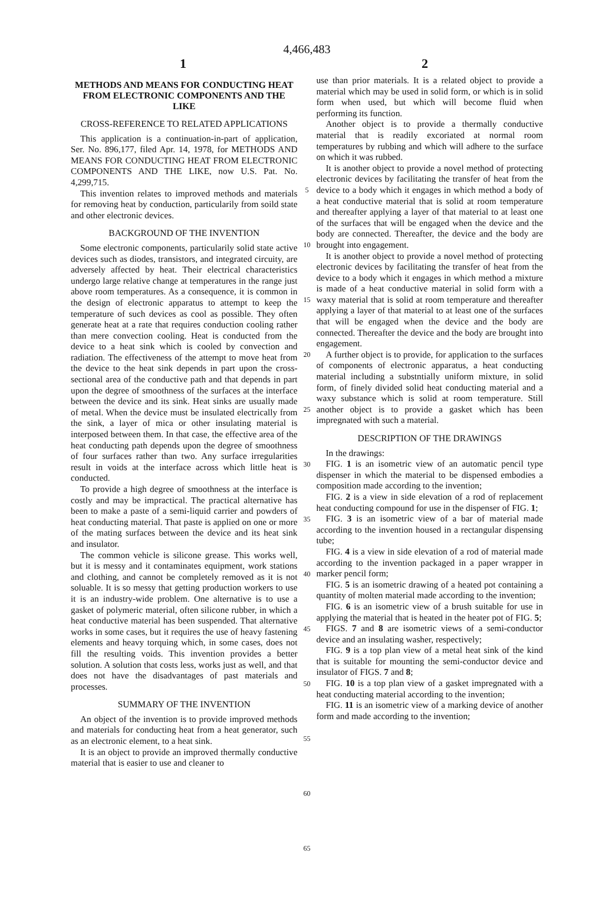4,466,483
1 2
METHODS AND MEANS FOR CONDUCTING HEAT FROM ELECTRONIC COMPONENTS AND THE LIKE
CROSS-REFERENCE TO RELATED APPLICATIONS
This application is a continuation-in-part of application, Ser. No. 896,177, filed Apr. 14, 1978, for METHODS AND MEANS FOR CONDUCTING HEAT FROM ELECTRONIC COMPONENTS AND THE LIKE, now U.S. Pat. No. 4,299,715.
This invention relates to improved methods and materials for removing heat by conduction, particularily from soild state and other electronic devices.
BACKGROUND OF THE INVENTION
Some electronic components, particularily solid state active devices such as diodes, transistors, and integrated circuity, are adversely affected by heat. Their electrical characteristics undergo large relative change at temperatures in the range just above room temperatures. As a consequence, it is common in the design of electronic apparatus to attempt to keep the temperature of such devices as cool as possible. They often generate heat at a rate that requires conduction cooling rather than mere convection cooling. Heat is conducted from the device to a heat sink which is cooled by convection and radiation. The effectiveness of the attempt to move heat from the device to the heat sink depends in part upon the cross-sectional area of the conductive path and that depends in part upon the degree of smoothness of the surfaces at the interface between the device and its sink. Heat sinks are usually made of metal. When the device must be insulated electrically from the sink, a layer of mica or other insulating material is interposed between them. In that case, the effective area of the heat conducting path depends upon the degree of smoothness of four surfaces rather than two. Any surface irregularities result in voids at the interface across which little heat is conducted.
To provide a high degree of smoothness at the interface is costly and may be impractical. The practical alternative has been to make a paste of a semi-liquid carrier and powders of heat conducting material. That paste is applied on one or more of the mating surfaces between the device and its heat sink and insulator.
The common vehicle is silicone grease. This works well, but it is messy and it contaminates equipment, work stations and clothing, and cannot be completely removed as it is not soluable. It is so messy that getting production workers to use it is an industry-wide problem. One alternative is to use a gasket of polymeric material, often silicone rubber, in which a heat conductive material has been suspended. That alternative works in some cases, but it requires the use of heavy fastening elements and heavy torquing which, in some cases, does not fill the resulting voids. This invention provides a better solution. A solution that costs less, works just as well, and that does not have the disadvantages of past materials and processes.
SUMMARY OF THE INVENTION
An object of the invention is to provide improved methods and materials for conducting heat from a heat generator, such as an electronic element, to a heat sink.
It is an object to provide an improved thermally conductive material that is easier to use and cleaner to
5
10
15
20
25
30
35
40
45
50
55
60
65
use than prior materials. It is a related object to provide a material which may be used in solid form, or which is in solid form when used, but which will become fluid when performing its function.
Another object is to provide a thermally conductive material that is readily excoriated at normal room temperatures by rubbing and which will adhere to the surface on which it was rubbed.
It is another object to provide a novel method of protecting electronic devices by facilitating the transfer of heat from the device to a body which it engages in which method a body of a heat conductive material that is solid at room temperature and thereafter applying a layer of that material to at least one of the surfaces that will be engaged when the device and the body are connected. Thereafter, the device and the body are brought into engagement.
It is another object to provide a novel method of protecting electronic devices by facilitating the transfer of heat from the device to a body which it engages in which method a mixture is made of a heat conductive material in solid form with a waxy material that is solid at room temperature and thereafter applying a layer of that material to at least one of the surfaces that will be engaged when the device and the body are connected. Thereafter the device and the body are brought into engagement.
A further object is to provide, for application to the surfaces of components of electronic apparatus, a heat conducting material including a substntially uniform mixture, in solid form, of finely divided solid heat conducting material and a waxy substance which is solid at room temperature. Still another object is to provide a gasket which has been impregnated with such a material.
DESCRIPTION OF THE DRAWINGS
In the drawings:
FIG. 1 is an isometric view of an automatic pencil type dispenser in which the material to be dispensed embodies a composition made according to the invention;
FIG. 2 is a view in side elevation of a rod of replacement heat conducting compound for use in the dispenser of FIG. 1;
FIG. 3 is an isometric view of a bar of material made according to the invention housed in a rectangular dispensing tube;
FIG. 4 is a view in side elevation of a rod of material made according to the invention packaged in a paper wrapper in marker pencil form;
FIG. 5 is an isometric drawing of a heated pot containing a quantity of molten material made according to the invention;
FIG. 6 is an isometric view of a brush suitable for use in applying the material that is heated in the heater pot of FIG. 5;
FIGS. 7 and 8 are isometric views of a semi-conductor device and an insulating washer, respectively;
FIG. 9 is a top plan view of a metal heat sink of the kind that is suitable for mounting the semi-conductor device and insulator of FIGS. 7 and 8;
FIG. 10 is a top plan view of a gasket impregnated with a heat conducting material according to the invention;
FIG. 11 is an isometric view of a marking device of another form and made according to the invention;